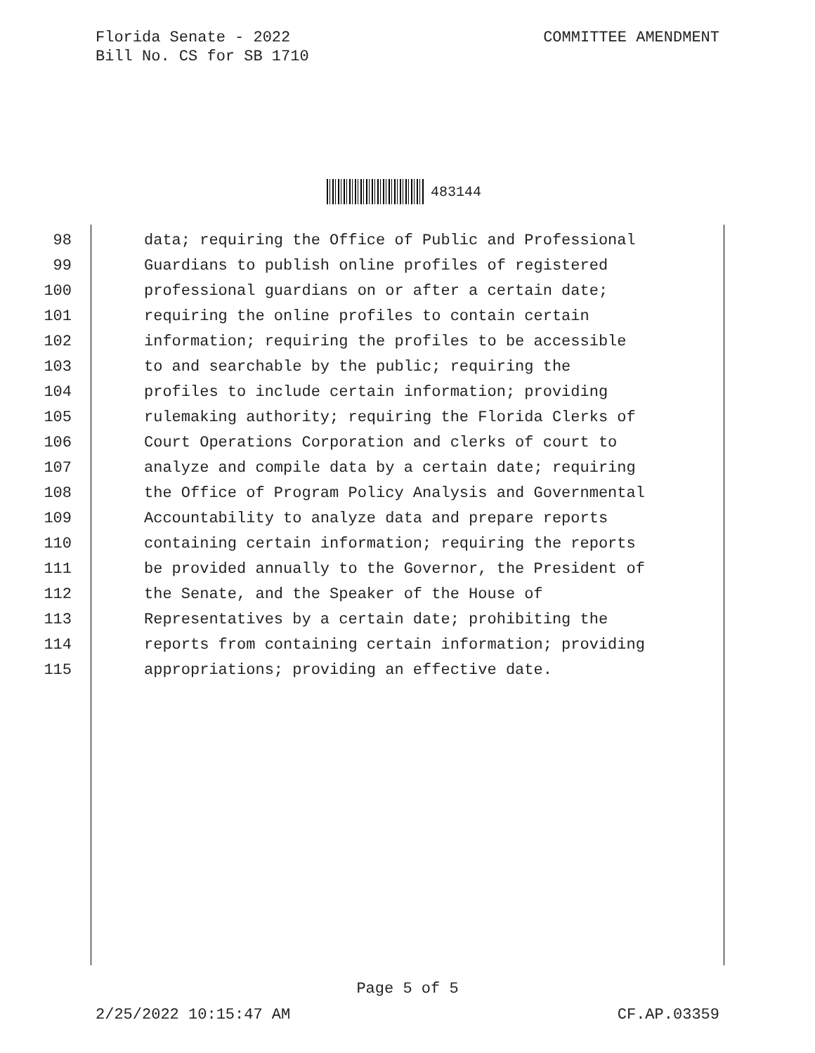Florida Senate - 2022
Bill No. CS for SB 1710
COMMITTEE AMENDMENT
483144
98 data; requiring the Office of Public and Professional
99 Guardians to publish online profiles of registered
100 professional guardians on or after a certain date;
101 requiring the online profiles to contain certain
102 information; requiring the profiles to be accessible
103 to and searchable by the public; requiring the
104 profiles to include certain information; providing
105 rulemaking authority; requiring the Florida Clerks of
106 Court Operations Corporation and clerks of court to
107 analyze and compile data by a certain date; requiring
108 the Office of Program Policy Analysis and Governmental
109 Accountability to analyze data and prepare reports
110 containing certain information; requiring the reports
111 be provided annually to the Governor, the President of
112 the Senate, and the Speaker of the House of
113 Representatives by a certain date; prohibiting the
114 reports from containing certain information; providing
115 appropriations; providing an effective date.
Page 5 of 5
2/25/2022 10:15:47 AM CF.AP.03359